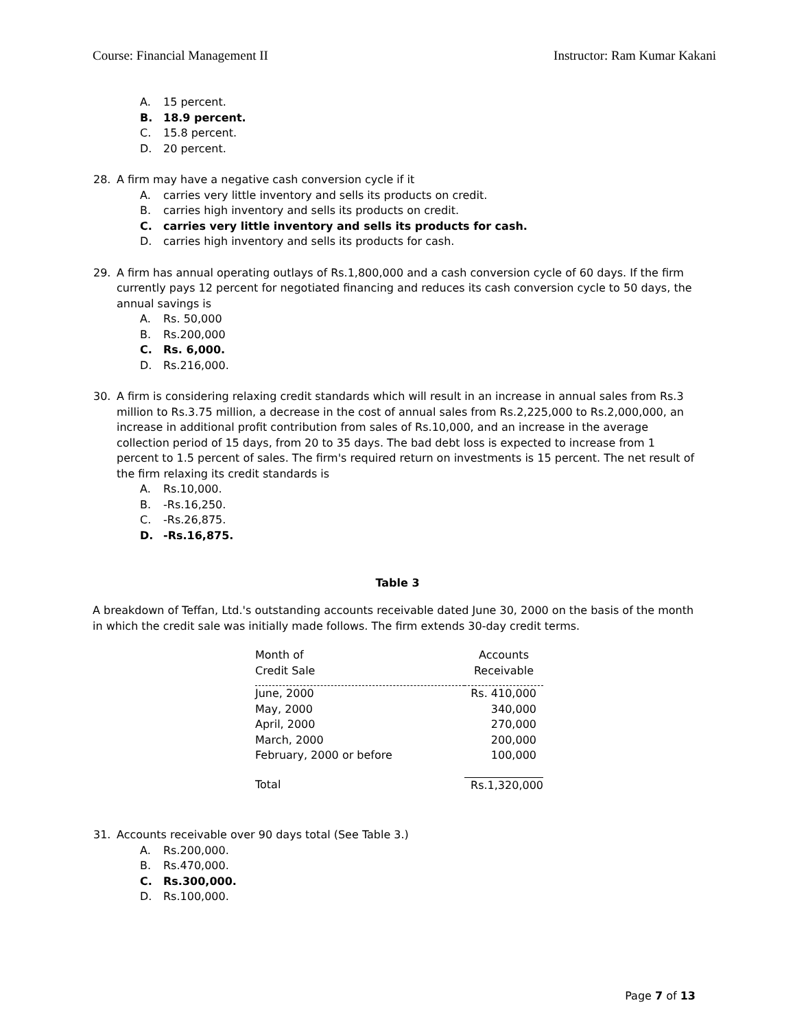Course: Financial Management II Instructor: Ram Kumar Kakani
A. 15 percent.
B. 18.9 percent.
C. 15.8 percent.
D. 20 percent.
28. A firm may have a negative cash conversion cycle if it
A. carries very little inventory and sells its products on credit.
B. carries high inventory and sells its products on credit.
C. carries very little inventory and sells its products for cash.
D. carries high inventory and sells its products for cash.
29. A firm has annual operating outlays of Rs.1,800,000 and a cash conversion cycle of 60 days. If the firm currently pays 12 percent for negotiated financing and reduces its cash conversion cycle to 50 days, the annual savings is
A. Rs. 50,000
B. Rs.200,000
C. Rs. 6,000.
D. Rs.216,000.
30. A firm is considering relaxing credit standards which will result in an increase in annual sales from Rs.3 million to Rs.3.75 million, a decrease in the cost of annual sales from Rs.2,225,000 to Rs.2,000,000, an increase in additional profit contribution from sales of Rs.10,000, and an increase in the average collection period of 15 days, from 20 to 35 days. The bad debt loss is expected to increase from 1 percent to 1.5 percent of sales. The firm's required return on investments is 15 percent. The net result of the firm relaxing its credit standards is
A. Rs.10,000.
B. -Rs.16,250.
C. -Rs.26,875.
D. -Rs.16,875.
Table 3
A breakdown of Teffan, Ltd.'s outstanding accounts receivable dated June 30, 2000 on the basis of the month in which the credit sale was initially made follows. The firm extends 30-day credit terms.
| Month of Credit Sale | Accounts Receivable |
| --- | --- |
| June, 2000 | Rs. 410,000 |
| May, 2000 | 340,000 |
| April, 2000 | 270,000 |
| March, 2000 | 200,000 |
| February, 2000 or before | 100,000 |
| Total | Rs.1,320,000 |
31. Accounts receivable over 90 days total (See Table 3.)
A. Rs.200,000.
B. Rs.470,000.
C. Rs.300,000.
D. Rs.100,000.
Page 7 of 13